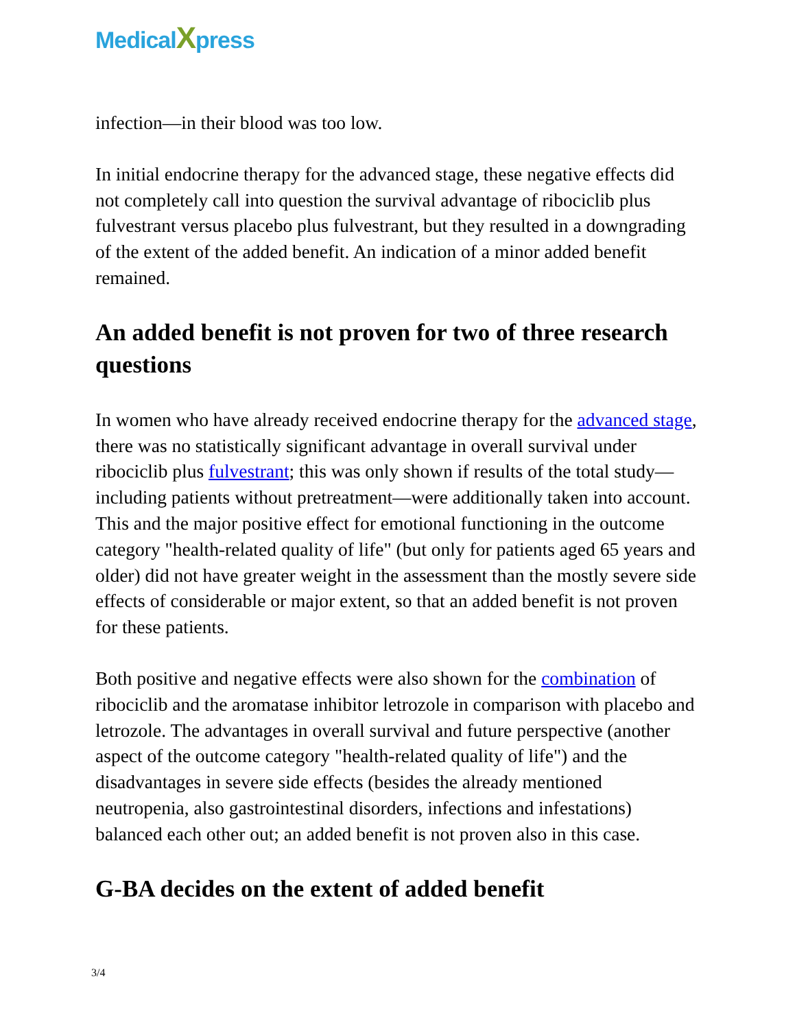MedicalXpress
infection—in their blood was too low.
In initial endocrine therapy for the advanced stage, these negative effects did not completely call into question the survival advantage of ribociclib plus fulvestrant versus placebo plus fulvestrant, but they resulted in a downgrading of the extent of the added benefit. An indication of a minor added benefit remained.
An added benefit is not proven for two of three research questions
In women who have already received endocrine therapy for the advanced stage, there was no statistically significant advantage in overall survival under ribociclib plus fulvestrant; this was only shown if results of the total study—including patients without pretreatment—were additionally taken into account. This and the major positive effect for emotional functioning in the outcome category "health-related quality of life" (but only for patients aged 65 years and older) did not have greater weight in the assessment than the mostly severe side effects of considerable or major extent, so that an added benefit is not proven for these patients.
Both positive and negative effects were also shown for the combination of ribociclib and the aromatase inhibitor letrozole in comparison with placebo and letrozole. The advantages in overall survival and future perspective (another aspect of the outcome category "health-related quality of life") and the disadvantages in severe side effects (besides the already mentioned neutropenia, also gastrointestinal disorders, infections and infestations) balanced each other out; an added benefit is not proven also in this case.
G-BA decides on the extent of added benefit
3/4